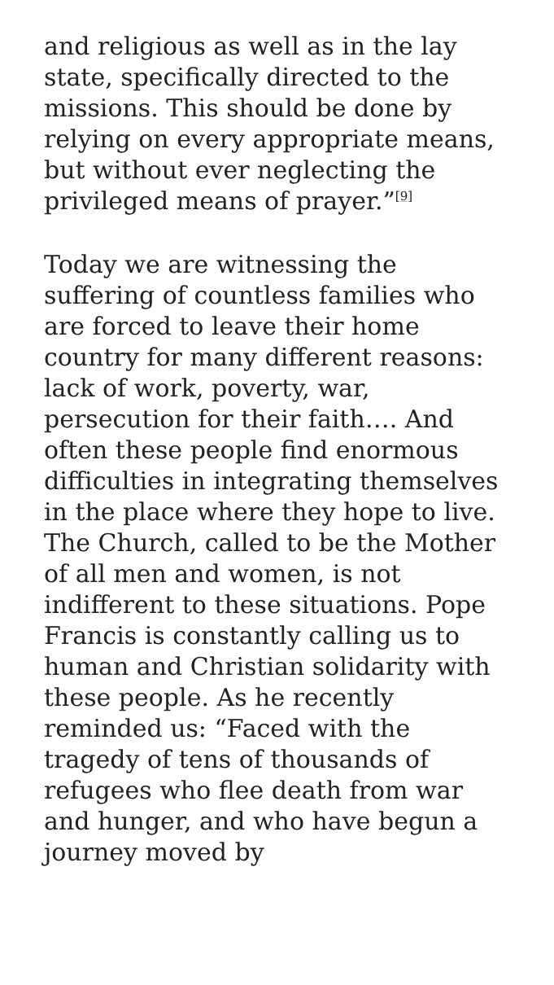and religious as well as in the lay state, specifically directed to the missions. This should be done by relying on every appropriate means, but without ever neglecting the privileged means of prayer.”<sup>[9]</sup>
Today we are witnessing the suffering of countless families who are forced to leave their home country for many different reasons: lack of work, poverty, war, persecution for their faith…. And often these people find enormous difficulties in integrating themselves in the place where they hope to live. The Church, called to be the Mother of all men and women, is not indifferent to these situations. Pope Francis is constantly calling us to human and Christian solidarity with these people. As he recently reminded us: “Faced with the tragedy of tens of thousands of refugees who flee death from war and hunger, and who have begun a journey moved by